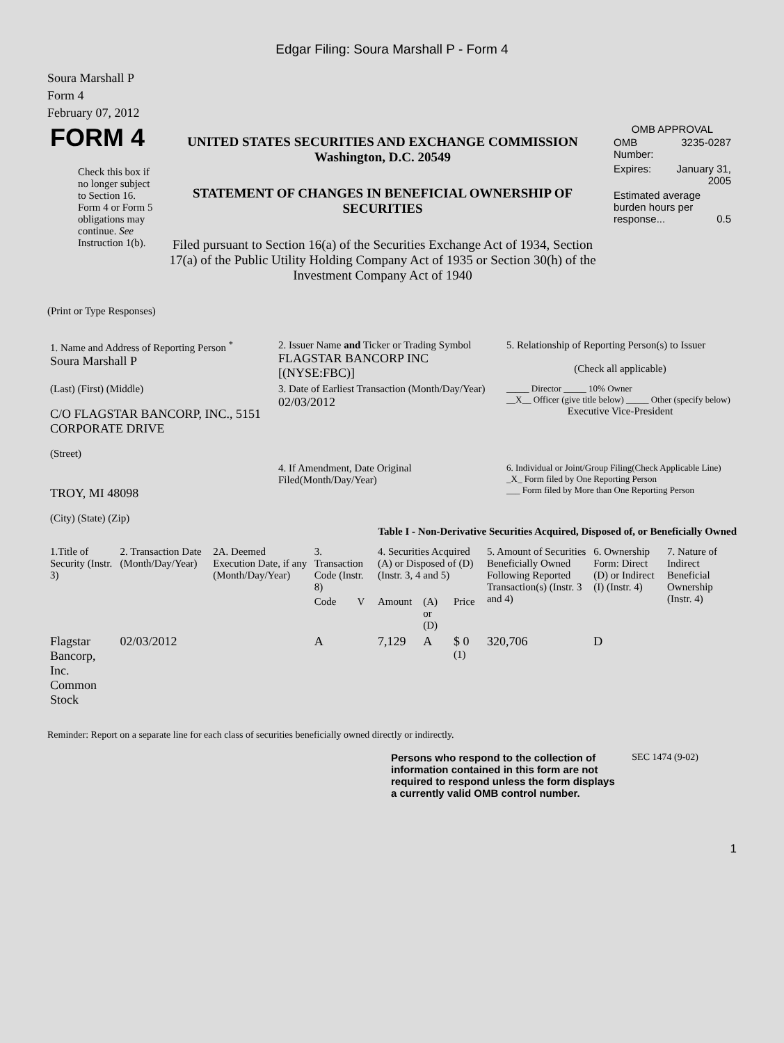Edgar Filing: Soura Marshall P - Form 4
Soura Marshall P
Form 4
February 07, 2012
| FORM 4 Check this box if no longer subject to Section 16. Form 4 or Form 5 obligations may continue. See Instruction 1(b). | UNITED STATES SECURITIES AND EXCHANGE COMMISSION Washington, D.C. 20549 STATEMENT OF CHANGES IN BENEFICIAL OWNERSHIP OF SECURITIES Filed pursuant to Section 16(a) of the Securities Exchange Act of 1934, Section 17(a) of the Public Utility Holding Company Act of 1935 or Section 30(h) of the Investment Company Act of 1940 | OMB APPROVAL / OMB Number: / 3235-0287 / / Expires: / January 31, 2005 / / Estimated average burden hours per response... 0.5 / / |
(Print or Type Responses)
| 1. Name and Address of Reporting Person <sup>*</sup> Soura Marshall P | 2. Issuer Name and Ticker or Trading Symbol FLAGSTAR BANCORP INC [(NYSE:FBC)] | 5. Relationship of Reporting Person(s) to Issuer (Check all applicable) |
| (Last) (First) (Middle) C/O FLAGSTAR BANCORP, INC., 5151 CORPORATE DRIVE (Street) | 3. Date of Earliest Transaction (Month/Day/Year) 02/03/2012 | _____ Director _____ 10% Owner __X__ Officer (give title below) _____ Other (specify below) Executive Vice-President |
| TROY, MI 48098 (City) (State) (Zip) | 4. If Amendment, Date Original Filed(Month/Day/Year) | 6. Individual or Joint/Group Filing(Check Applicable Line) _X_ Form filed by One Reporting Person ___ Form filed by More than One Reporting Person |
Table I - Non-Derivative Securities Acquired, Disposed of, or Beneficially Owned
| 1.Title of Security (Instr. 3) | 2. Transaction Date (Month/Day/Year) | 2A. Deemed Execution Date, if any (Month/Day/Year) | 3. Transaction Code (Instr. 8) | | 4. Securities Acquired (A) or Disposed of (D) (Instr. 3, 4 and 5) | | | 5. Amount of Securities Beneficially Owned Following Reported Transaction(s) (Instr. 3 and 4) | 6. Ownership Form: Direct (D) or Indirect (I) (Instr. 4) | 7. Nature of Indirect Beneficial Ownership (Instr. 4) |
| --- | --- | --- | --- | --- | --- | --- | --- | --- | --- | --- |
| | | | Code | V | Amount | (A) or (D) | Price | | | |
| Flagstar Bancorp, Inc. Common Stock | 02/03/2012 | | A | | 7,129 | A | $ 0 <sup>(1)</sup> | 320,706 | D | |
Reminder: Report on a separate line for each class of securities beneficially owned directly or indirectly.
| Persons who respond to the collection of information contained in this form are not required to respond unless the form displays a currently valid OMB control number. | SEC 1474 (9-02) |
1